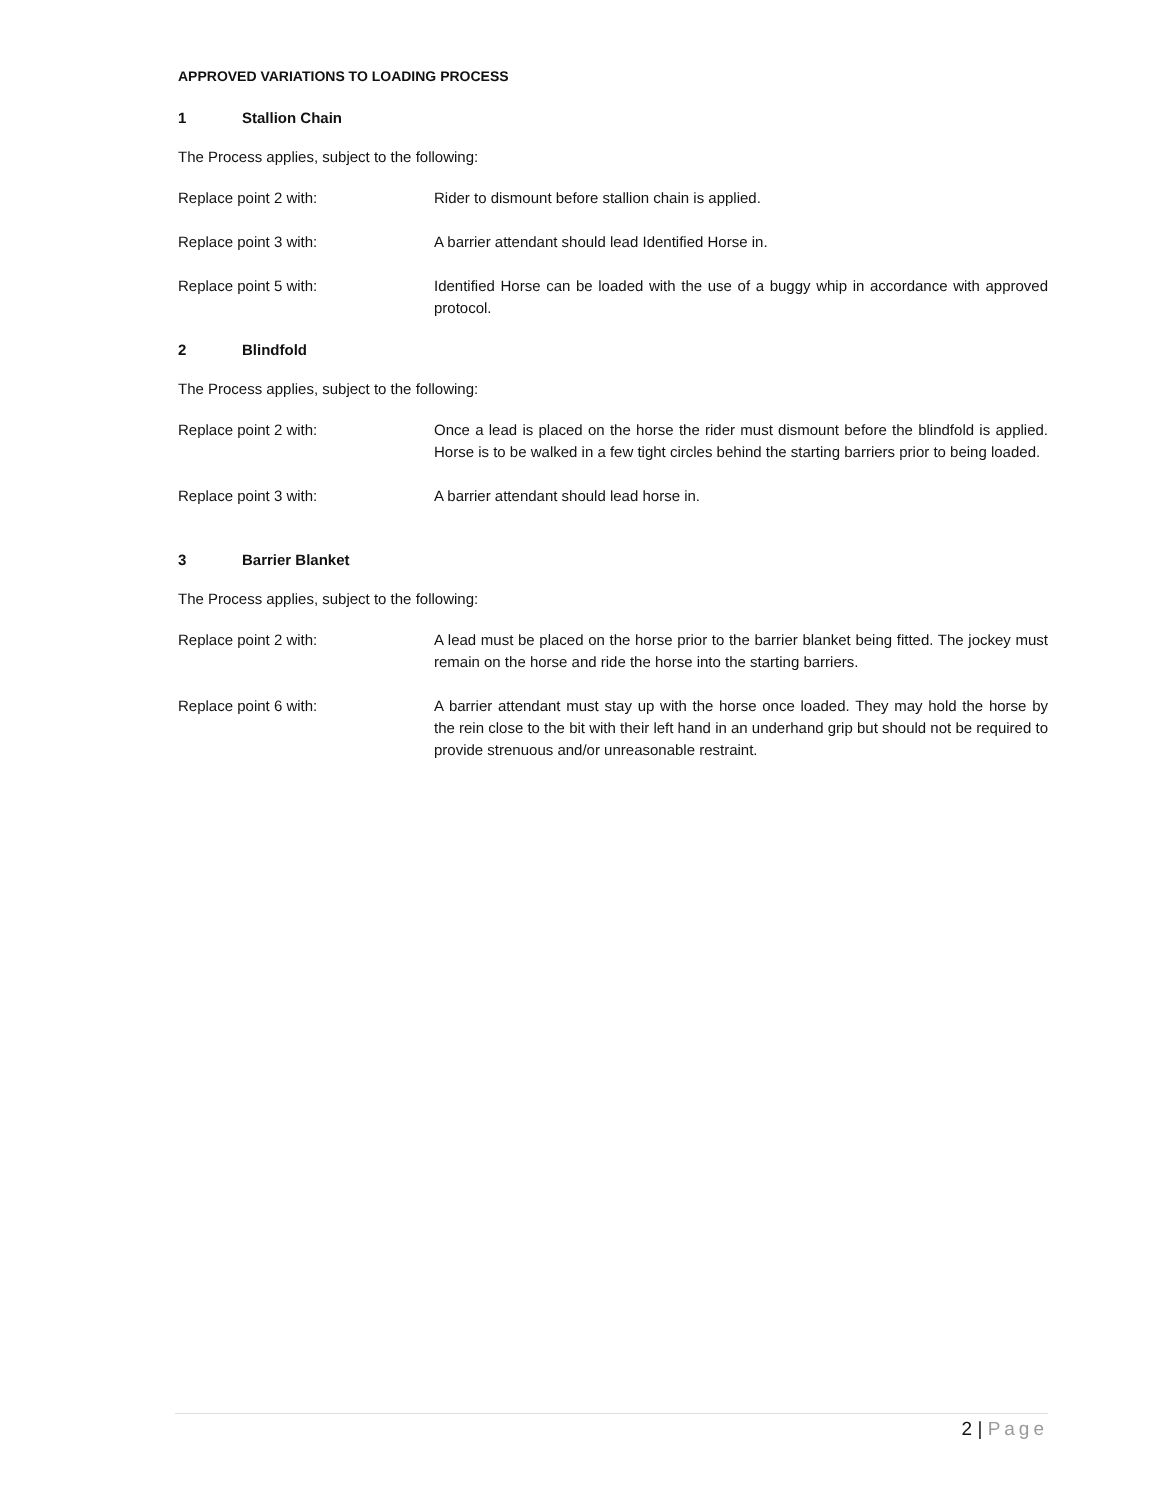APPROVED VARIATIONS TO LOADING PROCESS
1 Stallion Chain
The Process applies, subject to the following:
Replace point 2 with: Rider to dismount before stallion chain is applied.
Replace point 3 with: A barrier attendant should lead Identified Horse in.
Replace point 5 with: Identified Horse can be loaded with the use of a buggy whip in accordance with approved protocol.
2 Blindfold
The Process applies, subject to the following:
Replace point 2 with: Once a lead is placed on the horse the rider must dismount before the blindfold is applied. Horse is to be walked in a few tight circles behind the starting barriers prior to being loaded.
Replace point 3 with: A barrier attendant should lead horse in.
3 Barrier Blanket
The Process applies, subject to the following:
Replace point 2 with: A lead must be placed on the horse prior to the barrier blanket being fitted. The jockey must remain on the horse and ride the horse into the starting barriers.
Replace point 6 with: A barrier attendant must stay up with the horse once loaded. They may hold the horse by the rein close to the bit with their left hand in an underhand grip but should not be required to provide strenuous and/or unreasonable restraint.
2 | Page